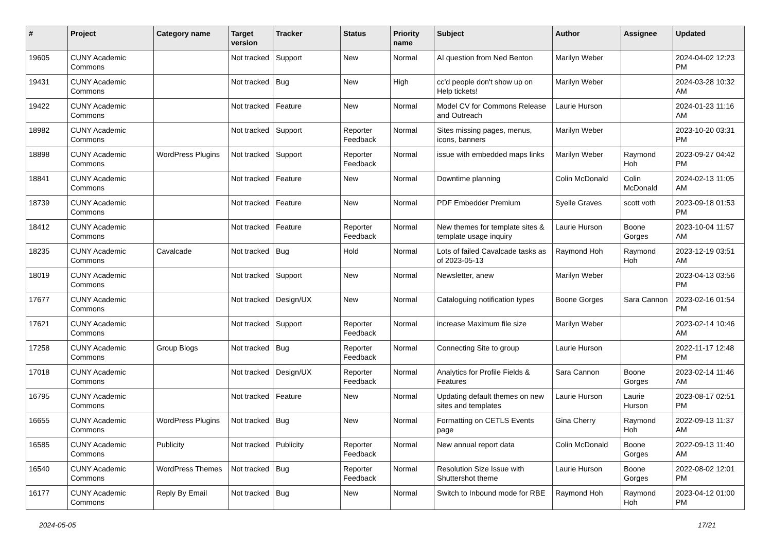| # | Project | Category name | Target version | Tracker | Status | Priority name | Subject | Author | Assignee | Updated |
| --- | --- | --- | --- | --- | --- | --- | --- | --- | --- | --- |
| 19605 | CUNY Academic Commons | | Not tracked | Support | New | Normal | AI question from Ned Benton | Marilyn Weber | | 2024-04-02 12:23 PM |
| 19431 | CUNY Academic Commons | | Not tracked | Bug | New | High | cc'd people don't show up on Help tickets! | Marilyn Weber | | 2024-03-28 10:32 AM |
| 19422 | CUNY Academic Commons | | Not tracked | Feature | New | Normal | Model CV for Commons Release and Outreach | Laurie Hurson | | 2024-01-23 11:16 AM |
| 18982 | CUNY Academic Commons | | Not tracked | Support | Reporter Feedback | Normal | Sites missing pages, menus, icons, banners | Marilyn Weber | | 2023-10-20 03:31 PM |
| 18898 | CUNY Academic Commons | WordPress Plugins | Not tracked | Support | Reporter Feedback | Normal | issue with embedded maps links | Marilyn Weber | Raymond Hoh | 2023-09-27 04:42 PM |
| 18841 | CUNY Academic Commons | | Not tracked | Feature | New | Normal | Downtime planning | Colin McDonald | Colin McDonald | 2024-02-13 11:05 AM |
| 18739 | CUNY Academic Commons | | Not tracked | Feature | New | Normal | PDF Embedder Premium | Syelle Graves | scott voth | 2023-09-18 01:53 PM |
| 18412 | CUNY Academic Commons | | Not tracked | Feature | Reporter Feedback | Normal | New themes for template sites & template usage inquiry | Laurie Hurson | Boone Gorges | 2023-10-04 11:57 AM |
| 18235 | CUNY Academic Commons | Cavalcade | Not tracked | Bug | Hold | Normal | Lots of failed Cavalcade tasks as of 2023-05-13 | Raymond Hoh | Raymond Hoh | 2023-12-19 03:51 AM |
| 18019 | CUNY Academic Commons | | Not tracked | Support | New | Normal | Newsletter, anew | Marilyn Weber | | 2023-04-13 03:56 PM |
| 17677 | CUNY Academic Commons | | Not tracked | Design/UX | New | Normal | Cataloguing notification types | Boone Gorges | Sara Cannon | 2023-02-16 01:54 PM |
| 17621 | CUNY Academic Commons | | Not tracked | Support | Reporter Feedback | Normal | increase Maximum file size | Marilyn Weber | | 2023-02-14 10:46 AM |
| 17258 | CUNY Academic Commons | Group Blogs | Not tracked | Bug | Reporter Feedback | Normal | Connecting Site to group | Laurie Hurson | | 2022-11-17 12:48 PM |
| 17018 | CUNY Academic Commons | | Not tracked | Design/UX | Reporter Feedback | Normal | Analytics for Profile Fields & Features | Sara Cannon | Boone Gorges | 2023-02-14 11:46 AM |
| 16795 | CUNY Academic Commons | | Not tracked | Feature | New | Normal | Updating default themes on new sites and templates | Laurie Hurson | Laurie Hurson | 2023-08-17 02:51 PM |
| 16655 | CUNY Academic Commons | WordPress Plugins | Not tracked | Bug | New | Normal | Formatting on CETLS Events page | Gina Cherry | Raymond Hoh | 2022-09-13 11:37 AM |
| 16585 | CUNY Academic Commons | Publicity | Not tracked | Publicity | Reporter Feedback | Normal | New annual report data | Colin McDonald | Boone Gorges | 2022-09-13 11:40 AM |
| 16540 | CUNY Academic Commons | WordPress Themes | Not tracked | Bug | Reporter Feedback | Normal | Resolution Size Issue with Shuttershot theme | Laurie Hurson | Boone Gorges | 2022-08-02 12:01 PM |
| 16177 | CUNY Academic Commons | Reply By Email | Not tracked | Bug | New | Normal | Switch to Inbound mode for RBE | Raymond Hoh | Raymond Hoh | 2023-04-12 01:00 PM |
2024-05-05 17/21